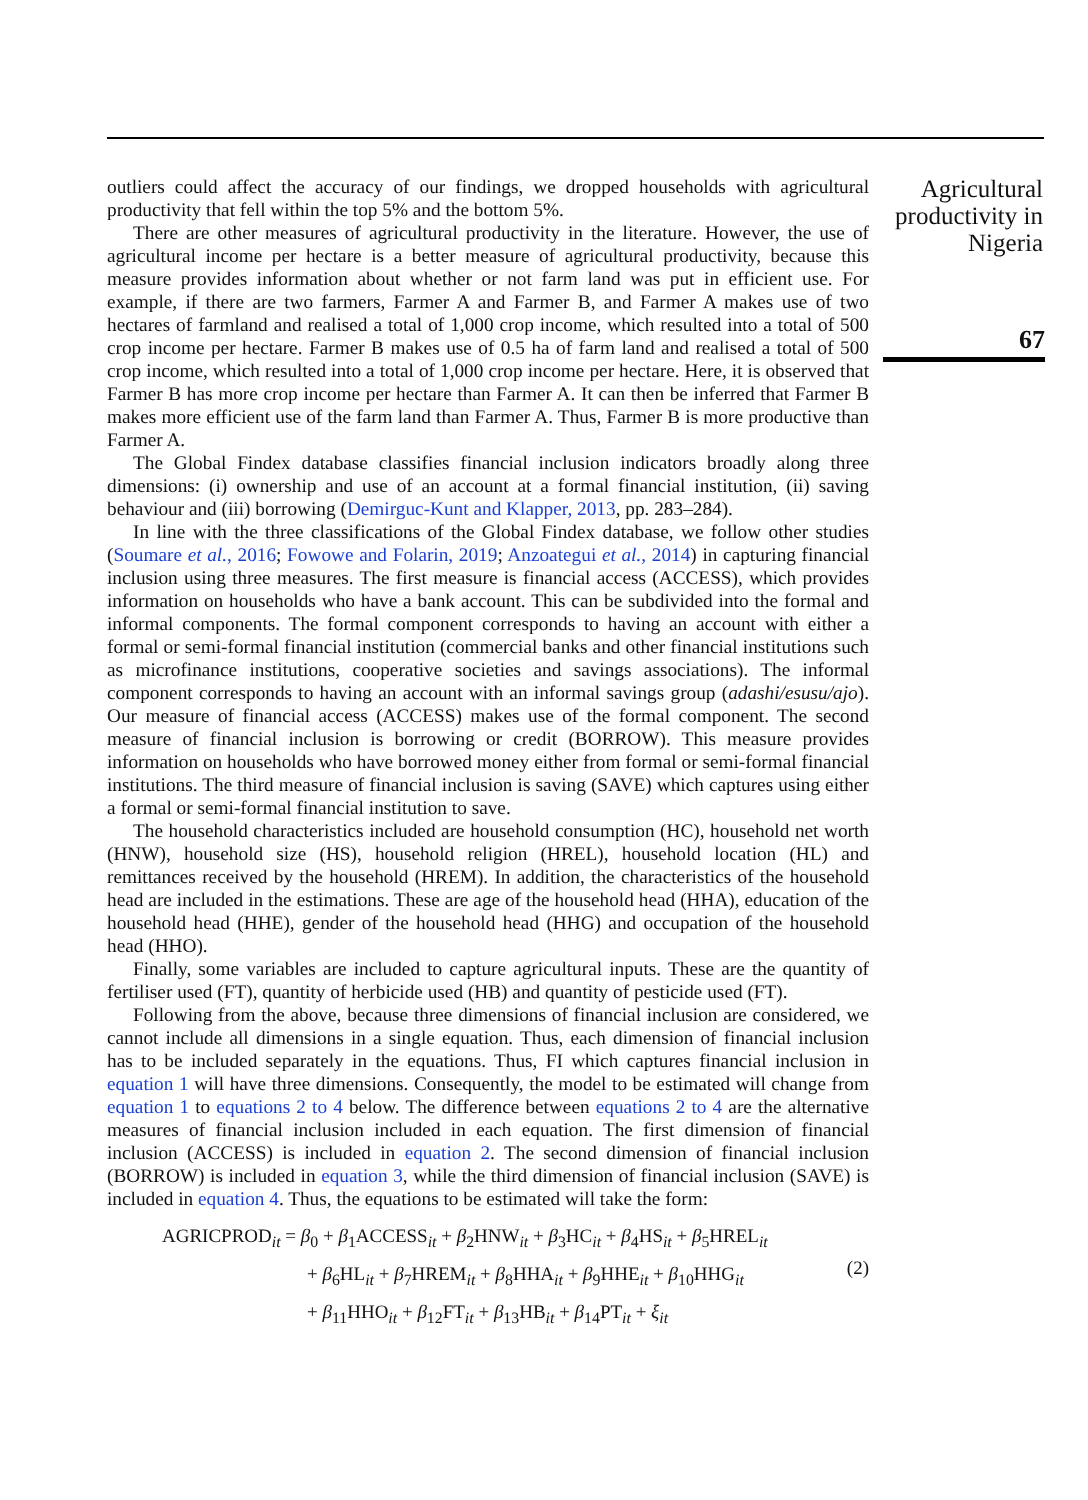outliers could affect the accuracy of our findings, we dropped households with agricultural productivity that fell within the top 5% and the bottom 5%.
There are other measures of agricultural productivity in the literature. However, the use of agricultural income per hectare is a better measure of agricultural productivity, because this measure provides information about whether or not farm land was put in efficient use. For example, if there are two farmers, Farmer A and Farmer B, and Farmer A makes use of two hectares of farmland and realised a total of 1,000 crop income, which resulted into a total of 500 crop income per hectare. Farmer B makes use of 0.5 ha of farm land and realised a total of 500 crop income, which resulted into a total of 1,000 crop income per hectare. Here, it is observed that Farmer B has more crop income per hectare than Farmer A. It can then be inferred that Farmer B makes more efficient use of the farm land than Farmer A. Thus, Farmer B is more productive than Farmer A.
The Global Findex database classifies financial inclusion indicators broadly along three dimensions: (i) ownership and use of an account at a formal financial institution, (ii) saving behaviour and (iii) borrowing (Demirguc-Kunt and Klapper, 2013, pp. 283–284).
In line with the three classifications of the Global Findex database, we follow other studies (Soumare et al., 2016; Fowowe and Folarin, 2019; Anzoategui et al., 2014) in capturing financial inclusion using three measures. The first measure is financial access (ACCESS), which provides information on households who have a bank account. This can be subdivided into the formal and informal components. The formal component corresponds to having an account with either a formal or semi-formal financial institution (commercial banks and other financial institutions such as microfinance institutions, cooperative societies and savings associations). The informal component corresponds to having an account with an informal savings group (adashi/esusu/ajo). Our measure of financial access (ACCESS) makes use of the formal component. The second measure of financial inclusion is borrowing or credit (BORROW). This measure provides information on households who have borrowed money either from formal or semi-formal financial institutions. The third measure of financial inclusion is saving (SAVE) which captures using either a formal or semi-formal financial institution to save.
The household characteristics included are household consumption (HC), household net worth (HNW), household size (HS), household religion (HREL), household location (HL) and remittances received by the household (HREM). In addition, the characteristics of the household head are included in the estimations. These are age of the household head (HHA), education of the household head (HHE), gender of the household head (HHG) and occupation of the household head (HHO).
Finally, some variables are included to capture agricultural inputs. These are the quantity of fertiliser used (FT), quantity of herbicide used (HB) and quantity of pesticide used (FT).
Following from the above, because three dimensions of financial inclusion are considered, we cannot include all dimensions in a single equation. Thus, each dimension of financial inclusion has to be included separately in the equations. Thus, FI which captures financial inclusion in equation 1 will have three dimensions. Consequently, the model to be estimated will change from equation 1 to equations 2 to 4 below. The difference between equations 2 to 4 are the alternative measures of financial inclusion included in each equation. The first dimension of financial inclusion (ACCESS) is included in equation 2. The second dimension of financial inclusion (BORROW) is included in equation 3, while the third dimension of financial inclusion (SAVE) is included in equation 4. Thus, the equations to be estimated will take the form:
AGRICPROD<sub>it</sub> = β<sub>0</sub> + β<sub>1</sub>ACCESS<sub>it</sub> + β<sub>2</sub>HNW<sub>it</sub> + β<sub>3</sub>HC<sub>it</sub> + β<sub>4</sub>HS<sub>it</sub> + β<sub>5</sub>HREL<sub>it</sub>
+ β<sub>6</sub>HL<sub>it</sub> + β<sub>7</sub>HREM<sub>it</sub> + β<sub>8</sub>HHA<sub>it</sub> + β<sub>9</sub>HHE<sub>it</sub> + β<sub>10</sub>HHG<sub>it</sub>
(2)
+ β<sub>11</sub>HHO<sub>it</sub> + β<sub>12</sub>FT<sub>it</sub> + β<sub>13</sub>HB<sub>it</sub> + β<sub>14</sub>PT<sub>it</sub> + ξ<sub>it</sub>
Agricultural productivity in Nigeria
67